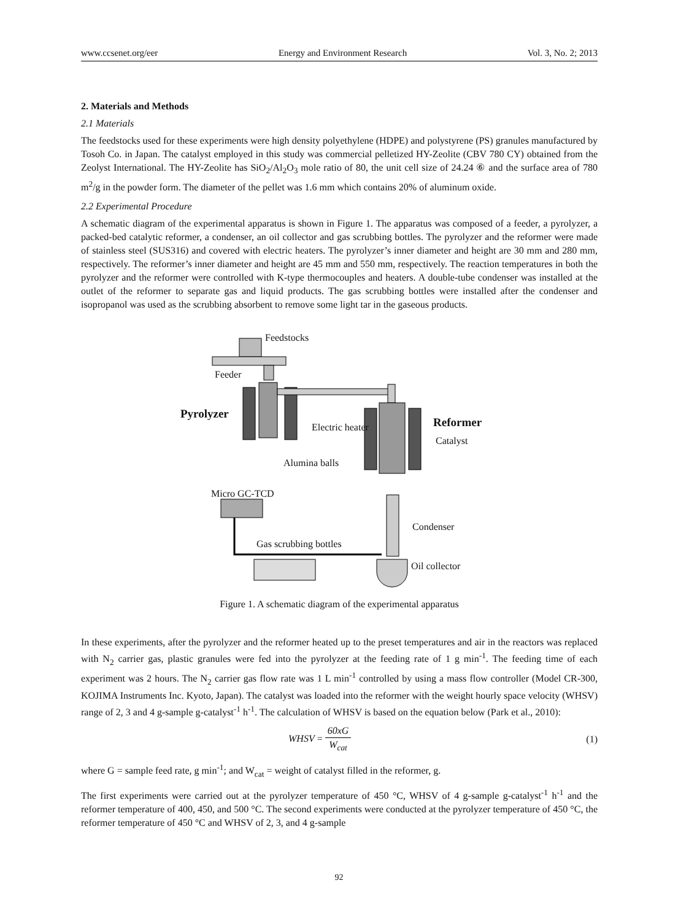www.ccsenet.org/eer Energy and Environment Research Vol. 3, No. 2; 2013
2. Materials and Methods
2.1 Materials
The feedstocks used for these experiments were high density polyethylene (HDPE) and polystyrene (PS) granules manufactured by Tosoh Co. in Japan. The catalyst employed in this study was commercial pelletized HY-Zeolite (CBV 780 CY) obtained from the Zeolyst International. The HY-Zeolite has SiO<sub>2</sub>/Al<sub>2</sub>O<sub>3</sub> mole ratio of 80, the unit cell size of 24.24 ⑥ and the surface area of 780 m<sup>2</sup>/g in the powder form. The diameter of the pellet was 1.6 mm which contains 20% of aluminum oxide.
2.2 Experimental Procedure
A schematic diagram of the experimental apparatus is shown in Figure 1. The apparatus was composed of a feeder, a pyrolyzer, a packed-bed catalytic reformer, a condenser, an oil collector and gas scrubbing bottles. The pyrolyzer and the reformer were made of stainless steel (SUS316) and covered with electric heaters. The pyrolyzer’s inner diameter and height are 30 mm and 280 mm, respectively. The reformer’s inner diameter and height are 45 mm and 550 mm, respectively. The reaction temperatures in both the pyrolyzer and the reformer were controlled with K-type thermocouples and heaters. A double-tube condenser was installed at the outlet of the reformer to separate gas and liquid products. The gas scrubbing bottles were installed after the condenser and isopropanol was used as the scrubbing absorbent to remove some light tar in the gaseous products.
Feedstocks
Feeder
Pyrolyzer
Electric heater Reformer
Catalyst
Alumina balls
Micro GC-TCD
Condenser
Gas scrubbing bottles
Oil collector
Figure 1. A schematic diagram of the experimental apparatus
In these experiments, after the pyrolyzer and the reformer heated up to the preset temperatures and air in the reactors was replaced with N<sub>2</sub> carrier gas, plastic granules were fed into the pyrolyzer at the feeding rate of 1 g min<sup>-1</sup>. The feeding time of each experiment was 2 hours. The N<sub>2</sub> carrier gas flow rate was 1 L min<sup>-1</sup> controlled by using a mass flow controller (Model CR-300, KOJIMA Instruments Inc. Kyoto, Japan). The catalyst was loaded into the reformer with the weight hourly space velocity (WHSV) range of 2, 3 and 4 g-sample g-catalyst<sup>-1</sup> h<sup>-1</sup>. The calculation of WHSV is based on the equation below (Park et al., 2010):
WHSV = 60x G W<sub>cat</sub> (1)
where G = sample feed rate, g min<sup>-1</sup>; and W<sub>cat</sub> = weight of catalyst filled in the reformer, g.
The first experiments were carried out at the pyrolyzer temperature of 450 °C, WHSV of 4 g-sample g-catalyst<sup>-1</sup> h<sup>-1</sup> and the reformer temperature of 400, 450, and 500 °C. The second experiments were conducted at the pyrolyzer temperature of 450 °C, the reformer temperature of 450 °C and WHSV of 2, 3, and 4 g-sample
92